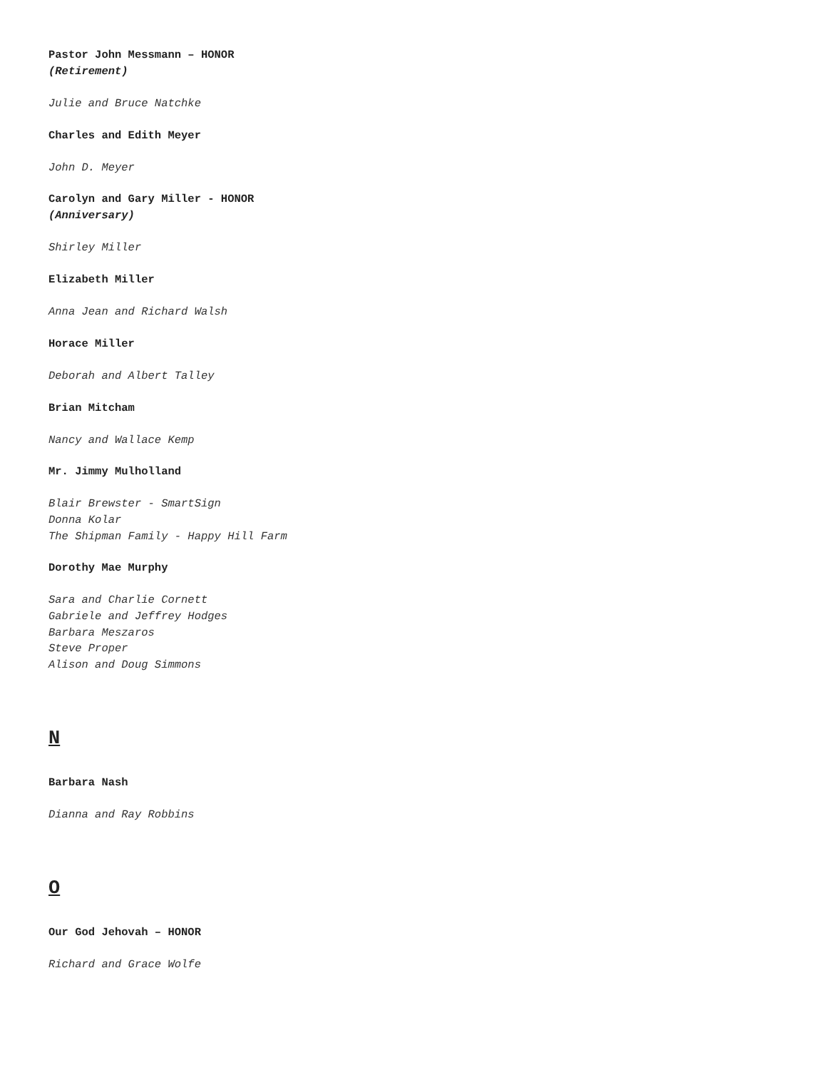Pastor John Messmann – HONOR
(Retirement)
Julie and Bruce Natchke
Charles and Edith Meyer
John D. Meyer
Carolyn and Gary Miller - HONOR
(Anniversary)
Shirley Miller
Elizabeth Miller
Anna Jean and Richard Walsh
Horace Miller
Deborah and Albert Talley
Brian Mitcham
Nancy and Wallace Kemp
Mr. Jimmy Mulholland
Blair Brewster - SmartSign
Donna Kolar
The Shipman Family - Happy Hill Farm
Dorothy Mae Murphy
Sara and Charlie Cornett
Gabriele and Jeffrey Hodges
Barbara Meszaros
Steve Proper
Alison and Doug Simmons
N
Barbara Nash
Dianna and Ray Robbins
O
Our God Jehovah – HONOR
Richard and Grace Wolfe